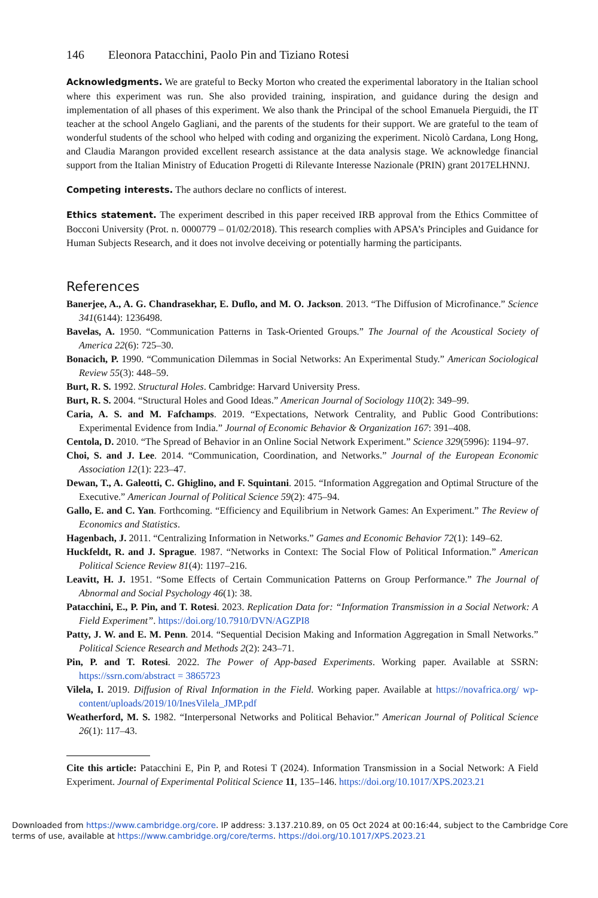146 Eleonora Patacchini, Paolo Pin and Tiziano Rotesi
Acknowledgments. We are grateful to Becky Morton who created the experimental laboratory in the Italian school where this experiment was run. She also provided training, inspiration, and guidance during the design and implementation of all phases of this experiment. We also thank the Principal of the school Emanuela Pierguidi, the IT teacher at the school Angelo Gagliani, and the parents of the students for their support. We are grateful to the team of wonderful students of the school who helped with coding and organizing the experiment. Nicolò Cardana, Long Hong, and Claudia Marangon provided excellent research assistance at the data analysis stage. We acknowledge financial support from the Italian Ministry of Education Progetti di Rilevante Interesse Nazionale (PRIN) grant 2017ELHNNJ.
Competing interests. The authors declare no conflicts of interest.
Ethics statement. The experiment described in this paper received IRB approval from the Ethics Committee of Bocconi University (Prot. n. 0000779 – 01/02/2018). This research complies with APSA’s Principles and Guidance for Human Subjects Research, and it does not involve deceiving or potentially harming the participants.
References
Banerjee, A., A. G. Chandrasekhar, E. Duflo, and M. O. Jackson. 2013. “The Diffusion of Microfinance.” Science 341(6144): 1236498.
Bavelas, A. 1950. “Communication Patterns in Task-Oriented Groups.” The Journal of the Acoustical Society of America 22(6): 725–30.
Bonacich, P. 1990. “Communication Dilemmas in Social Networks: An Experimental Study.” American Sociological Review 55(3): 448–59.
Burt, R. S. 1992. Structural Holes. Cambridge: Harvard University Press.
Burt, R. S. 2004. “Structural Holes and Good Ideas.” American Journal of Sociology 110(2): 349–99.
Caria, A. S. and M. Fafchamps. 2019. “Expectations, Network Centrality, and Public Good Contributions: Experimental Evidence from India.” Journal of Economic Behavior & Organization 167: 391–408.
Centola, D. 2010. “The Spread of Behavior in an Online Social Network Experiment.” Science 329(5996): 1194–97.
Choi, S. and J. Lee. 2014. “Communication, Coordination, and Networks.” Journal of the European Economic Association 12(1): 223–47.
Dewan, T., A. Galeotti, C. Ghiglino, and F. Squintani. 2015. “Information Aggregation and Optimal Structure of the Executive.” American Journal of Political Science 59(2): 475–94.
Gallo, E. and C. Yan. Forthcoming. “Efficiency and Equilibrium in Network Games: An Experiment.” The Review of Economics and Statistics.
Hagenbach, J. 2011. “Centralizing Information in Networks.” Games and Economic Behavior 72(1): 149–62.
Huckfeldt, R. and J. Sprague. 1987. “Networks in Context: The Social Flow of Political Information.” American Political Science Review 81(4): 1197–216.
Leavitt, H. J. 1951. “Some Effects of Certain Communication Patterns on Group Performance.” The Journal of Abnormal and Social Psychology 46(1): 38.
Patacchini, E., P. Pin, and T. Rotesi. 2023. Replication Data for: “Information Transmission in a Social Network: A Field Experiment”. https://doi.org/10.7910/DVN/AGZPI8
Patty, J. W. and E. M. Penn. 2014. “Sequential Decision Making and Information Aggregation in Small Networks.” Political Science Research and Methods 2(2): 243–71.
Pin, P. and T. Rotesi. 2022. The Power of App-based Experiments. Working paper. Available at SSRN: https://ssrn.com/abstract = 3865723
Vilela, I. 2019. Diffusion of Rival Information in the Field. Working paper. Available at https://novafrica.org/ wp-content/uploads/2019/10/InesVilela_JMP.pdf
Weatherford, M. S. 1982. “Interpersonal Networks and Political Behavior.” American Journal of Political Science 26(1): 117–43.
Cite this article: Patacchini E, Pin P, and Rotesi T (2024). Information Transmission in a Social Network: A Field Experiment. Journal of Experimental Political Science 11, 135–146. https://doi.org/10.1017/XPS.2023.21
Downloaded from https://www.cambridge.org/core. IP address: 3.137.210.89, on 05 Oct 2024 at 00:16:44, subject to the Cambridge Core terms of use, available at https://www.cambridge.org/core/terms. https://doi.org/10.1017/XPS.2023.21